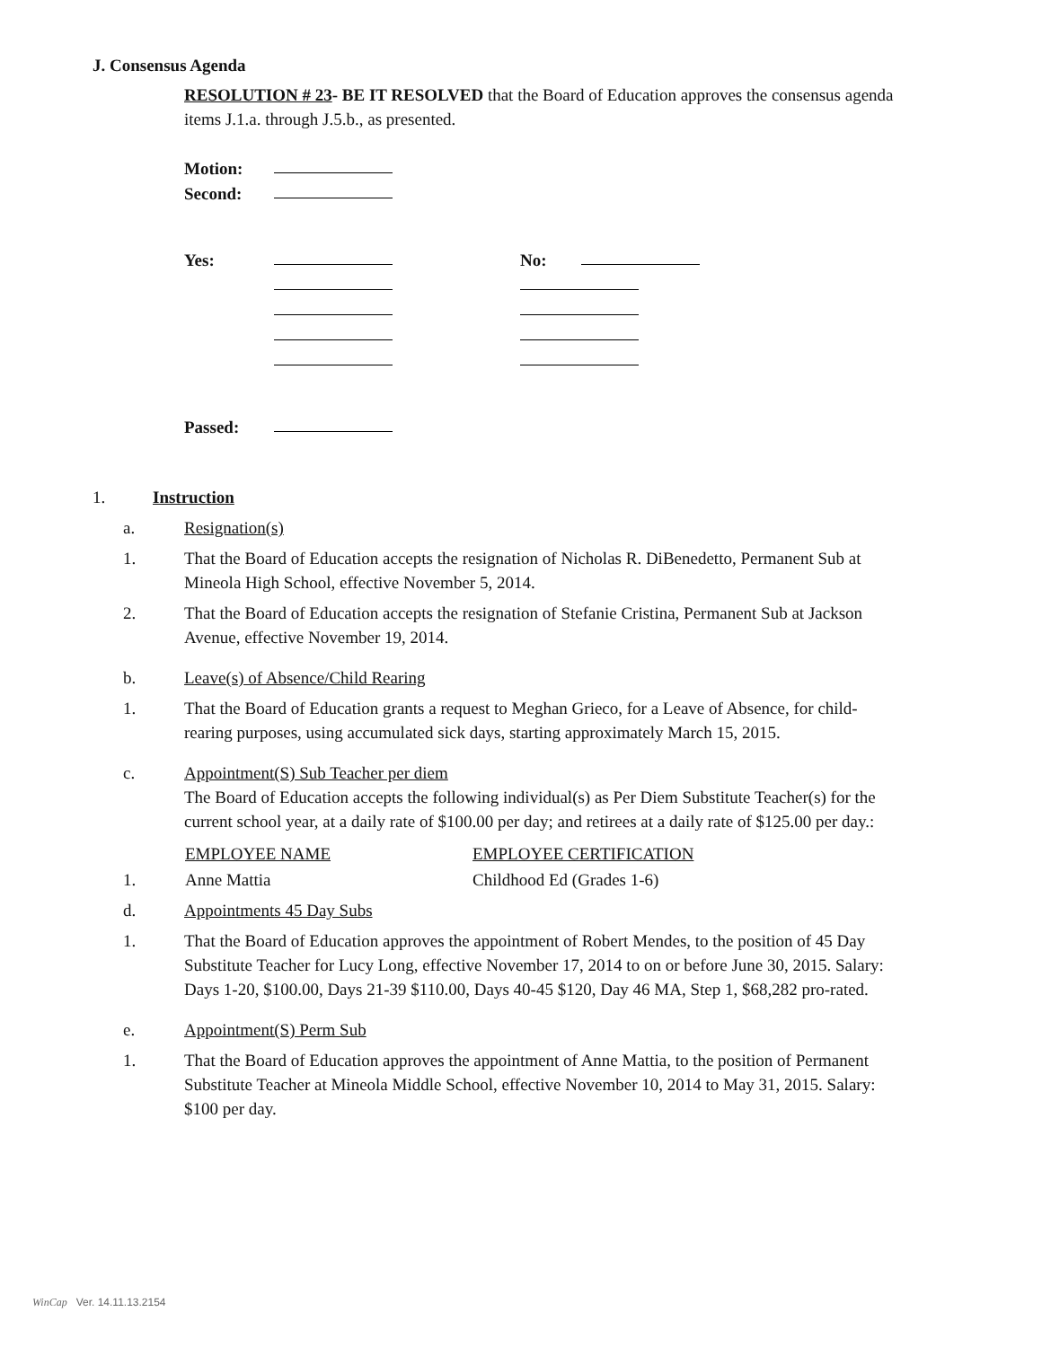J. Consensus Agenda
RESOLUTION # 23- BE IT RESOLVED that the Board of Education approves the consensus agenda items J.1.a. through J.5.b., as presented.
Motion:
Second:
Yes: No:
Passed:
1. Instruction
a. Resignation(s)
1. That the Board of Education accepts the resignation of Nicholas R. DiBenedetto, Permanent Sub at Mineola High School, effective November 5, 2014.
2. That the Board of Education accepts the resignation of Stefanie Cristina, Permanent Sub at Jackson Avenue, effective November 19, 2014.
b. Leave(s) of Absence/Child Rearing
1. That the Board of Education grants a request to Meghan Grieco, for a Leave of Absence, for child-rearing purposes, using accumulated sick days, starting approximately March 15, 2015.
c. Appointment(S) Sub Teacher per diem
The Board of Education accepts the following individual(s) as Per Diem Substitute Teacher(s) for the current school year, at a daily rate of $100.00 per day; and retirees at a daily rate of $125.00 per day.:
| | EMPLOYEE NAME | EMPLOYEE CERTIFICATION |
| --- | --- | --- |
| 1. | Anne Mattia | Childhood Ed (Grades 1-6) |
d. Appointments 45 Day Subs
1. That the Board of Education approves the appointment of Robert Mendes, to the position of 45 Day Substitute Teacher for Lucy Long, effective November 17, 2014 to on or before June 30, 2015. Salary: Days 1-20, $100.00, Days 21-39 $110.00, Days 40-45 $120, Day 46 MA, Step 1, $68,282 pro-rated.
e. Appointment(S) Perm Sub
1. That the Board of Education approves the appointment of Anne Mattia, to the position of Permanent Substitute Teacher at Mineola Middle School, effective November 10, 2014 to May 31, 2015. Salary: $100 per day.
WinCap Ver. 14.11.13.2154